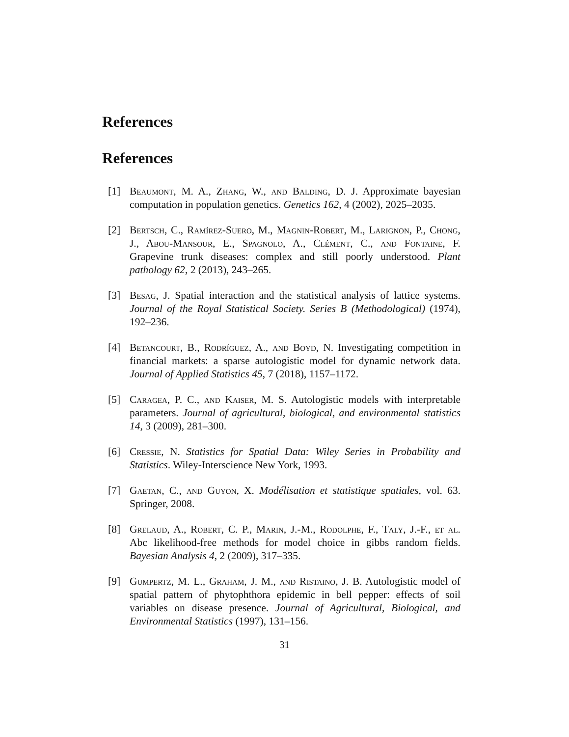References
References
[1] Beaumont, M. A., Zhang, W., and Balding, D. J. Approximate bayesian computation in population genetics. Genetics 162, 4 (2002), 2025–2035.
[2] Bertsch, C., Ramírez-Suero, M., Magnin-Robert, M., Larignon, P., Chong, J., Abou-Mansour, E., Spagnolo, A., Clément, C., and Fontaine, F. Grapevine trunk diseases: complex and still poorly understood. Plant pathology 62, 2 (2013), 243–265.
[3] Besag, J. Spatial interaction and the statistical analysis of lattice systems. Journal of the Royal Statistical Society. Series B (Methodological) (1974), 192–236.
[4] Betancourt, B., Rodríguez, A., and Boyd, N. Investigating competition in financial markets: a sparse autologistic model for dynamic network data. Journal of Applied Statistics 45, 7 (2018), 1157–1172.
[5] Caragea, P. C., and Kaiser, M. S. Autologistic models with interpretable parameters. Journal of agricultural, biological, and environmental statistics 14, 3 (2009), 281–300.
[6] Cressie, N. Statistics for Spatial Data: Wiley Series in Probability and Statistics. Wiley-Interscience New York, 1993.
[7] Gaetan, C., and Guyon, X. Modélisation et statistique spatiales, vol. 63. Springer, 2008.
[8] Grelaud, A., Robert, C. P., Marin, J.-M., Rodolphe, F., Taly, J.-F., et al. Abc likelihood-free methods for model choice in gibbs random fields. Bayesian Analysis 4, 2 (2009), 317–335.
[9] Gumpertz, M. L., Graham, J. M., and Ristaino, J. B. Autologistic model of spatial pattern of phytophthora epidemic in bell pepper: effects of soil variables on disease presence. Journal of Agricultural, Biological, and Environmental Statistics (1997), 131–156.
31